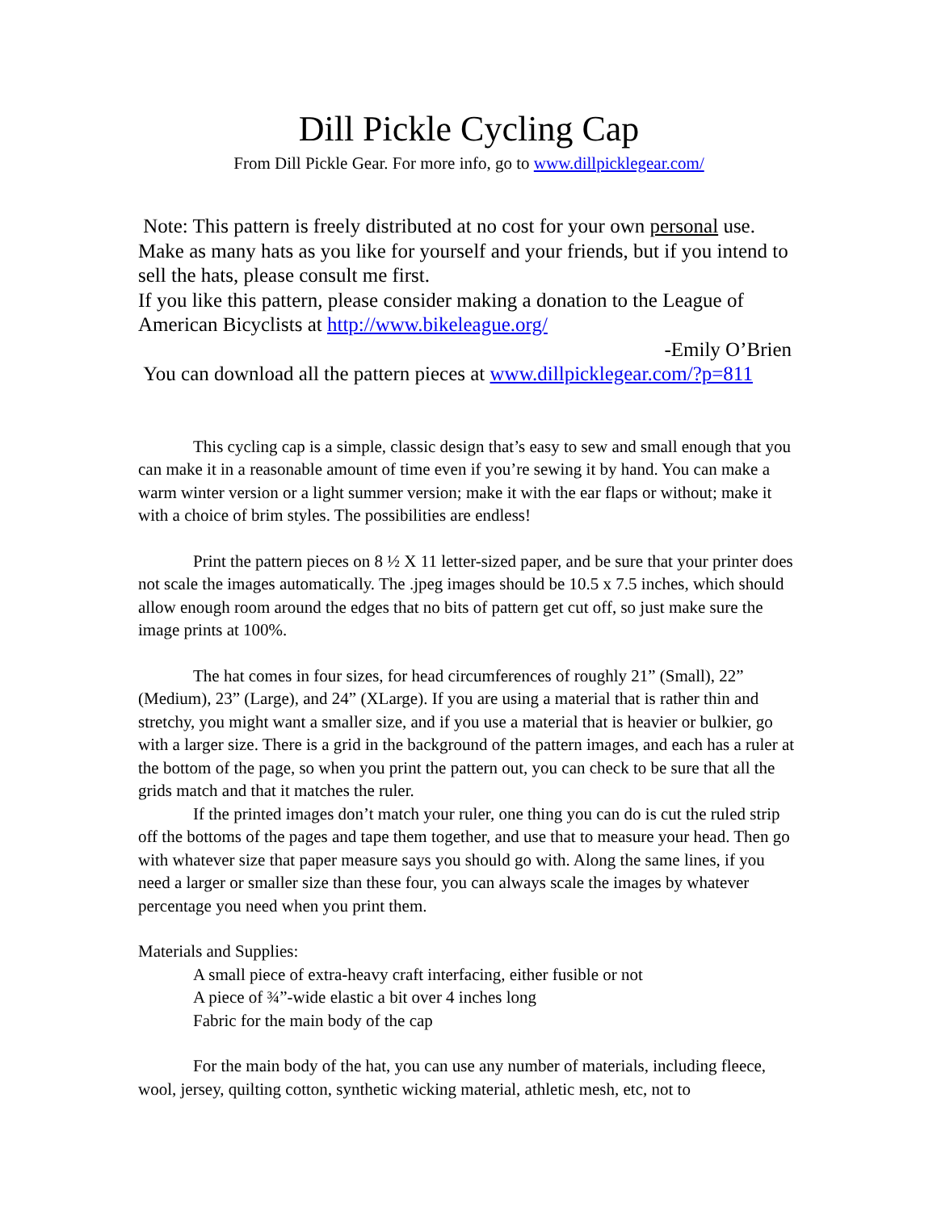Dill Pickle Cycling Cap
From Dill Pickle Gear. For more info, go to www.dillpicklegear.com/
Note: This pattern is freely distributed at no cost for your own personal use. Make as many hats as you like for yourself and your friends, but if you intend to sell the hats, please consult me first.
If you like this pattern, please consider making a donation to the League of American Bicyclists at http://www.bikeleague.org/
-Emily O’Brien
You can download all the pattern pieces at www.dillpicklegear.com/?p=811
This cycling cap is a simple, classic design that’s easy to sew and small enough that you can make it in a reasonable amount of time even if you’re sewing it by hand. You can make a warm winter version or a light summer version; make it with the ear flaps or without; make it with a choice of brim styles. The possibilities are endless!
Print the pattern pieces on 8 ½ X 11 letter-sized paper, and be sure that your printer does not scale the images automatically. The .jpeg images should be 10.5 x 7.5 inches, which should allow enough room around the edges that no bits of pattern get cut off, so just make sure the image prints at 100%.
The hat comes in four sizes, for head circumferences of roughly 21” (Small), 22” (Medium), 23” (Large), and 24” (XLarge). If you are using a material that is rather thin and stretchy, you might want a smaller size, and if you use a material that is heavier or bulkier, go with a larger size. There is a grid in the background of the pattern images, and each has a ruler at the bottom of the page, so when you print the pattern out, you can check to be sure that all the grids match and that it matches the ruler.
If the printed images don’t match your ruler, one thing you can do is cut the ruled strip off the bottoms of the pages and tape them together, and use that to measure your head. Then go with whatever size that paper measure says you should go with. Along the same lines, if you need a larger or smaller size than these four, you can always scale the images by whatever percentage you need when you print them.
Materials and Supplies:
A small piece of extra-heavy craft interfacing, either fusible or not
A piece of ¾”-wide elastic a bit over 4 inches long
Fabric for the main body of the cap
For the main body of the hat, you can use any number of materials, including fleece, wool, jersey, quilting cotton, synthetic wicking material, athletic mesh, etc, not to